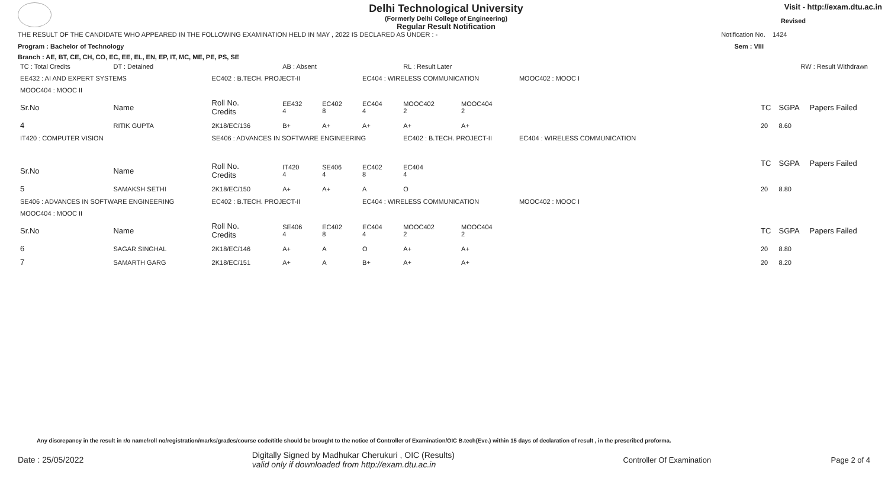Delhi Technological University
(Formerly Delhi College of Engineering)
Regular Result Notification
Visit - http://exam.dtu.ac.in
Revised
THE RESULT OF THE CANDIDATE WHO APPEARED IN THE FOLLOWING EXAMINATION HELD IN MAY , 2022 IS DECLARED AS UNDER : - Notification No. 1424
Program : Bachelor of Technology Sem : VIII
Branch : AE, BT, CE, CH, CO, EC, EE, EL, EN, EP, IT, MC, ME, PE, PS, SE
| TC : Total Credits | DT : Detained | | AB : Absent | | | RL : Result Later | | | RW : Result Withdrawn | | |
| EE432 : AI AND EXPERT SYSTEMS | | EC402 : B.TECH. PROJECT-II | | | EC404 : WIRELESS COMMUNICATION | | | MOOC402 : MOOC I | | | |
| MOOC404 : MOOC II | | | | | | | | | | | |
| Sr.No | Name | Roll No. Credits | EE432 4 | EC402 8 | EC404 4 | MOOC402 2 | MOOC404 2 | | TC | SGPA | Papers Failed |
| 4 | RITIK GUPTA | 2K18/EC/136 | B+ | A+ | A+ | A+ | A+ | | 20 | 8.60 | |
| IT420 : COMPUTER VISION | | SE406 : ADVANCES IN SOFTWARE ENGINEERING | | | | EC402 : B.TECH. PROJECT-II | | EC404 : WIRELESS COMMUNICATION | | | |
| Sr.No | Name | Roll No. Credits | IT420 4 | SE406 4 | EC402 8 | EC404 4 | | | TC | SGPA | Papers Failed |
| 5 | SAMAKSH SETHI | 2K18/EC/150 | A+ | A+ | A | O | | | 20 | 8.80 | |
| SE406 : ADVANCES IN SOFTWARE ENGINEERING | | EC402 : B.TECH. PROJECT-II | | | EC404 : WIRELESS COMMUNICATION | | | MOOC402 : MOOC I | | | |
| MOOC404 : MOOC II | | | | | | | | | | | |
| Sr.No | Name | Roll No. Credits | SE406 4 | EC402 8 | EC404 4 | MOOC402 2 | MOOC404 2 | | TC | SGPA | Papers Failed |
| 6 | SAGAR SINGHAL | 2K18/EC/146 | A+ | A | O | A+ | A+ | | 20 | 8.80 | |
| 7 | SAMARTH GARG | 2K18/EC/151 | A+ | A | B+ | A+ | A+ | | 20 | 8.20 | |
Any discrepancy in the result in r/o name/roll no/registration/marks/grades/course code/title should be brought to the notice of Controller of Examination/OIC B.tech(Eve.) within 15 days of declaration of result , in the prescribed proforma.
Date : 25/05/2022 Digitally Signed by Madhukar Cherukuri , OIC (Results)
valid only if downloaded from http://exam.dtu.ac.in Controller Of Examination Page 2 of 4